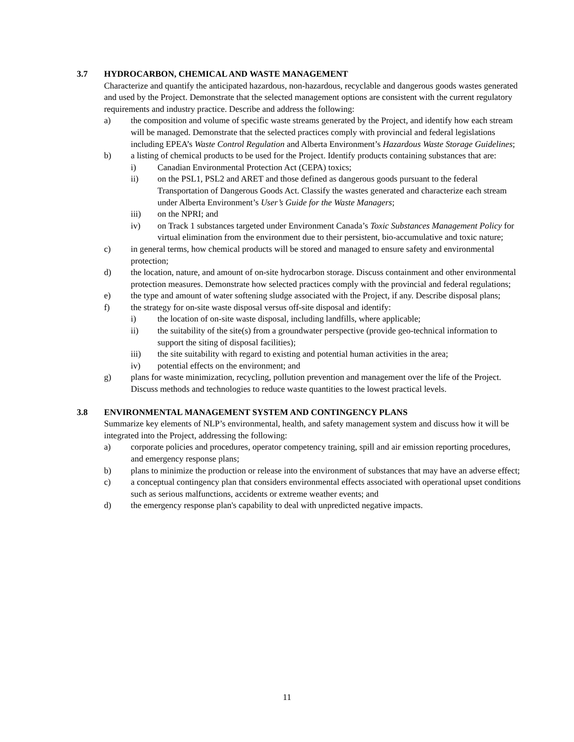3.7 HYDROCARBON, CHEMICAL AND WASTE MANAGEMENT
Characterize and quantify the anticipated hazardous, non-hazardous, recyclable and dangerous goods wastes generated and used by the Project. Demonstrate that the selected management options are consistent with the current regulatory requirements and industry practice. Describe and address the following:
a) the composition and volume of specific waste streams generated by the Project, and identify how each stream will be managed. Demonstrate that the selected practices comply with provincial and federal legislations including EPEA’s Waste Control Regulation and Alberta Environment’s Hazardous Waste Storage Guidelines;
b) a listing of chemical products to be used for the Project. Identify products containing substances that are:
i) Canadian Environmental Protection Act (CEPA) toxics;
ii) on the PSL1, PSL2 and ARET and those defined as dangerous goods pursuant to the federal Transportation of Dangerous Goods Act. Classify the wastes generated and characterize each stream under Alberta Environment’s User’s Guide for the Waste Managers;
iii) on the NPRI; and
iv) on Track 1 substances targeted under Environment Canada’s Toxic Substances Management Policy for virtual elimination from the environment due to their persistent, bio-accumulative and toxic nature;
c) in general terms, how chemical products will be stored and managed to ensure safety and environmental protection;
d) the location, nature, and amount of on-site hydrocarbon storage. Discuss containment and other environmental protection measures. Demonstrate how selected practices comply with the provincial and federal regulations;
e) the type and amount of water softening sludge associated with the Project, if any. Describe disposal plans;
f) the strategy for on-site waste disposal versus off-site disposal and identify:
i) the location of on-site waste disposal, including landfills, where applicable;
ii) the suitability of the site(s) from a groundwater perspective (provide geo-technical information to support the siting of disposal facilities);
iii) the site suitability with regard to existing and potential human activities in the area;
iv) potential effects on the environment; and
g) plans for waste minimization, recycling, pollution prevention and management over the life of the Project. Discuss methods and technologies to reduce waste quantities to the lowest practical levels.
3.8 ENVIRONMENTAL MANAGEMENT SYSTEM AND CONTINGENCY PLANS
Summarize key elements of NLP’s environmental, health, and safety management system and discuss how it will be integrated into the Project, addressing the following:
a) corporate policies and procedures, operator competency training, spill and air emission reporting procedures, and emergency response plans;
b) plans to minimize the production or release into the environment of substances that may have an adverse effect;
c) a conceptual contingency plan that considers environmental effects associated with operational upset conditions such as serious malfunctions, accidents or extreme weather events; and
d) the emergency response plan's capability to deal with unpredicted negative impacts.
11